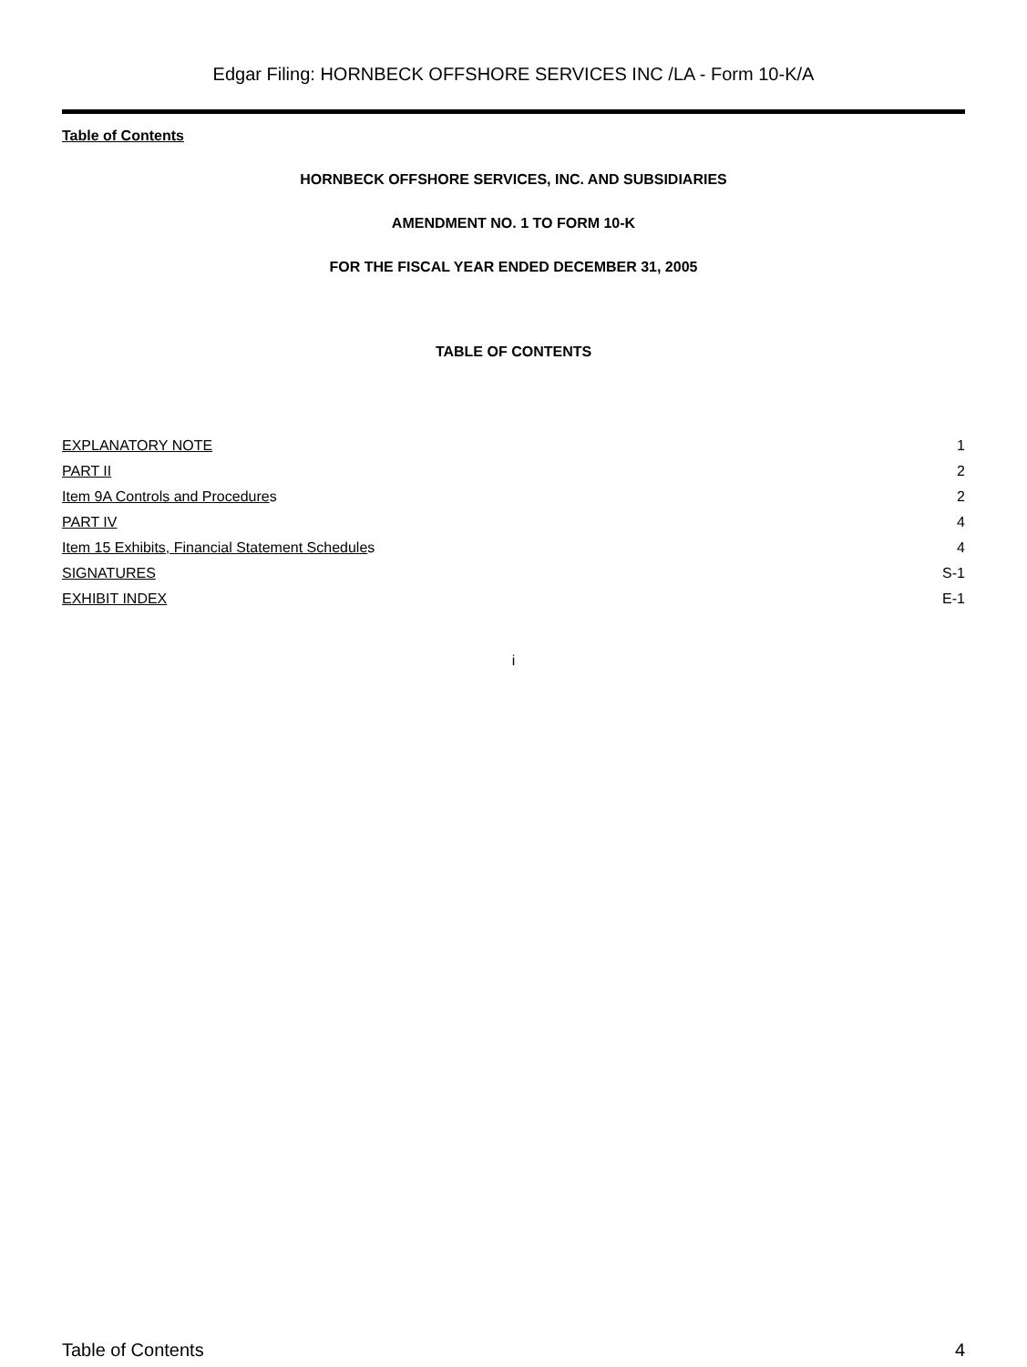Edgar Filing: HORNBECK OFFSHORE SERVICES INC /LA - Form 10-K/A
Table of Contents
HORNBECK OFFSHORE SERVICES, INC. AND SUBSIDIARIES
AMENDMENT NO. 1 TO FORM 10-K
FOR THE FISCAL YEAR ENDED DECEMBER 31, 2005
TABLE OF CONTENTS
| EXPLANATORY NOTE | 1 |
| PART II | 2 |
| Item 9A Controls and Procedure s | 2 |
| PART IV | 4 |
| Item 15 Exhibits, Financial Statement Schedule s | 4 |
| SIGNATURES | S-1 |
| EXHIBIT INDEX | E-1 |
i
Table of Contents 4